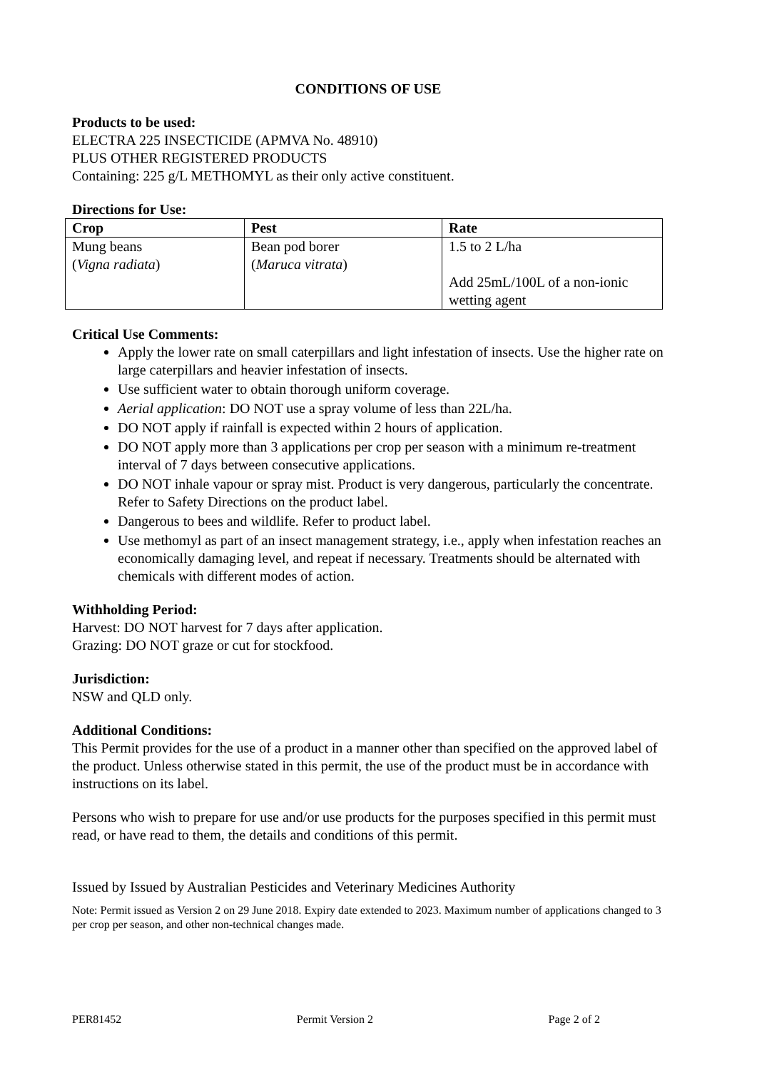CONDITIONS OF USE
Products to be used:
ELECTRA 225 INSECTICIDE (APMVA No. 48910)
PLUS OTHER REGISTERED PRODUCTS
Containing: 225 g/L METHOMYL as their only active constituent.
Directions for Use:
| Crop | Pest | Rate |
| --- | --- | --- |
| Mung beans ( Vigna radiata ) | Bean pod borer ( Maruca vitrata ) | 1.5 to 2 L/ha Add 25mL/100L of a non-ionic wetting agent |
Critical Use Comments:
Apply the lower rate on small caterpillars and light infestation of insects. Use the higher rate on large caterpillars and heavier infestation of insects.
Use sufficient water to obtain thorough uniform coverage.
Aerial application: DO NOT use a spray volume of less than 22L/ha.
DO NOT apply if rainfall is expected within 2 hours of application.
DO NOT apply more than 3 applications per crop per season with a minimum re-treatment interval of 7 days between consecutive applications.
DO NOT inhale vapour or spray mist. Product is very dangerous, particularly the concentrate. Refer to Safety Directions on the product label.
Dangerous to bees and wildlife. Refer to product label.
Use methomyl as part of an insect management strategy, i.e., apply when infestation reaches an economically damaging level, and repeat if necessary. Treatments should be alternated with chemicals with different modes of action.
Withholding Period:
Harvest: DO NOT harvest for 7 days after application.
Grazing: DO NOT graze or cut for stockfood.
Jurisdiction:
NSW and QLD only.
Additional Conditions:
This Permit provides for the use of a product in a manner other than specified on the approved label of the product. Unless otherwise stated in this permit, the use of the product must be in accordance with instructions on its label.
Persons who wish to prepare for use and/or use products for the purposes specified in this permit must read, or have read to them, the details and conditions of this permit.
Issued by Issued by Australian Pesticides and Veterinary Medicines Authority
Note: Permit issued as Version 2 on 29 June 2018. Expiry date extended to 2023. Maximum number of applications changed to 3 per crop per season, and other non-technical changes made.
PER81452 Permit Version 2 Page 2 of 2